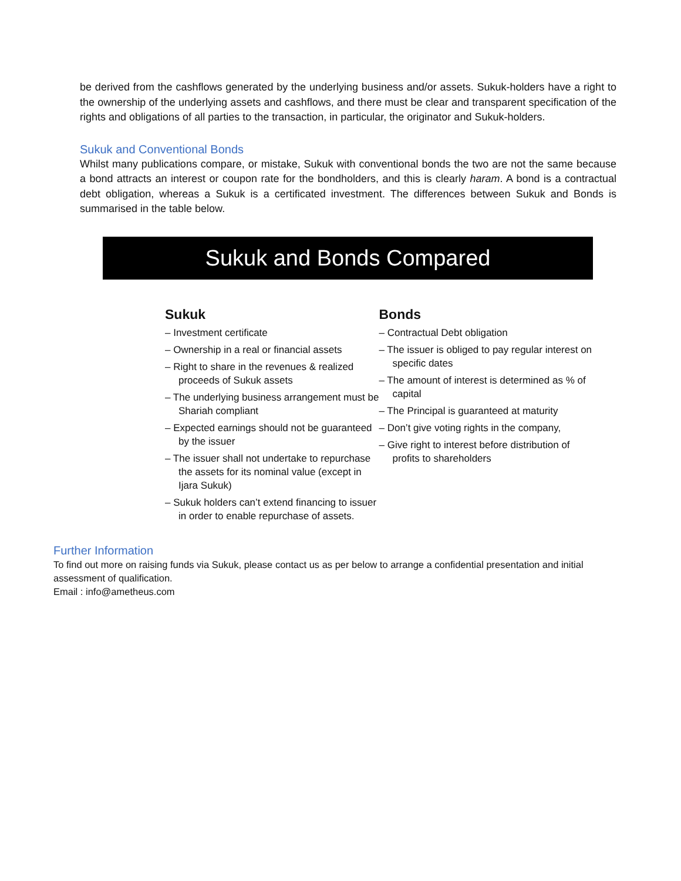be derived from the cashflows generated by the underlying business and/or assets. Sukuk-holders have a right to the ownership of the underlying assets and cashflows, and there must be clear and transparent specification of the rights and obligations of all parties to the transaction, in particular, the originator and Sukuk-holders.
Sukuk and Conventional Bonds
Whilst many publications compare, or mistake, Sukuk with conventional bonds the two are not the same because a bond attracts an interest or coupon rate for the bondholders, and this is clearly haram. A bond is a contractual debt obligation, whereas a Sukuk is a certificated investment. The differences between Sukuk and Bonds is summarised in the table below.
Sukuk and Bonds Compared
Sukuk
– Investment certificate
– Ownership in a real or financial assets
– Right to share in the revenues & realized proceeds of Sukuk assets
– The underlying business arrangement must be Shariah compliant
– Expected earnings should not be guaranteed by the issuer
– The issuer shall not undertake to repurchase the assets for its nominal value (except in Ijara Sukuk)
– Sukuk holders can’t extend financing to issuer in order to enable repurchase of assets.
Bonds
– Contractual Debt obligation
– The issuer is obliged to pay regular interest on specific dates
– The amount of interest is determined as % of capital
– The Principal is guaranteed at maturity
– Don’t give voting rights in the company,
– Give right to interest before distribution of profits to shareholders
Further Information
To find out more on raising funds via Sukuk, please contact us as per below to arrange a confidential presentation and initial assessment of qualification.
Email : info@ametheus.com